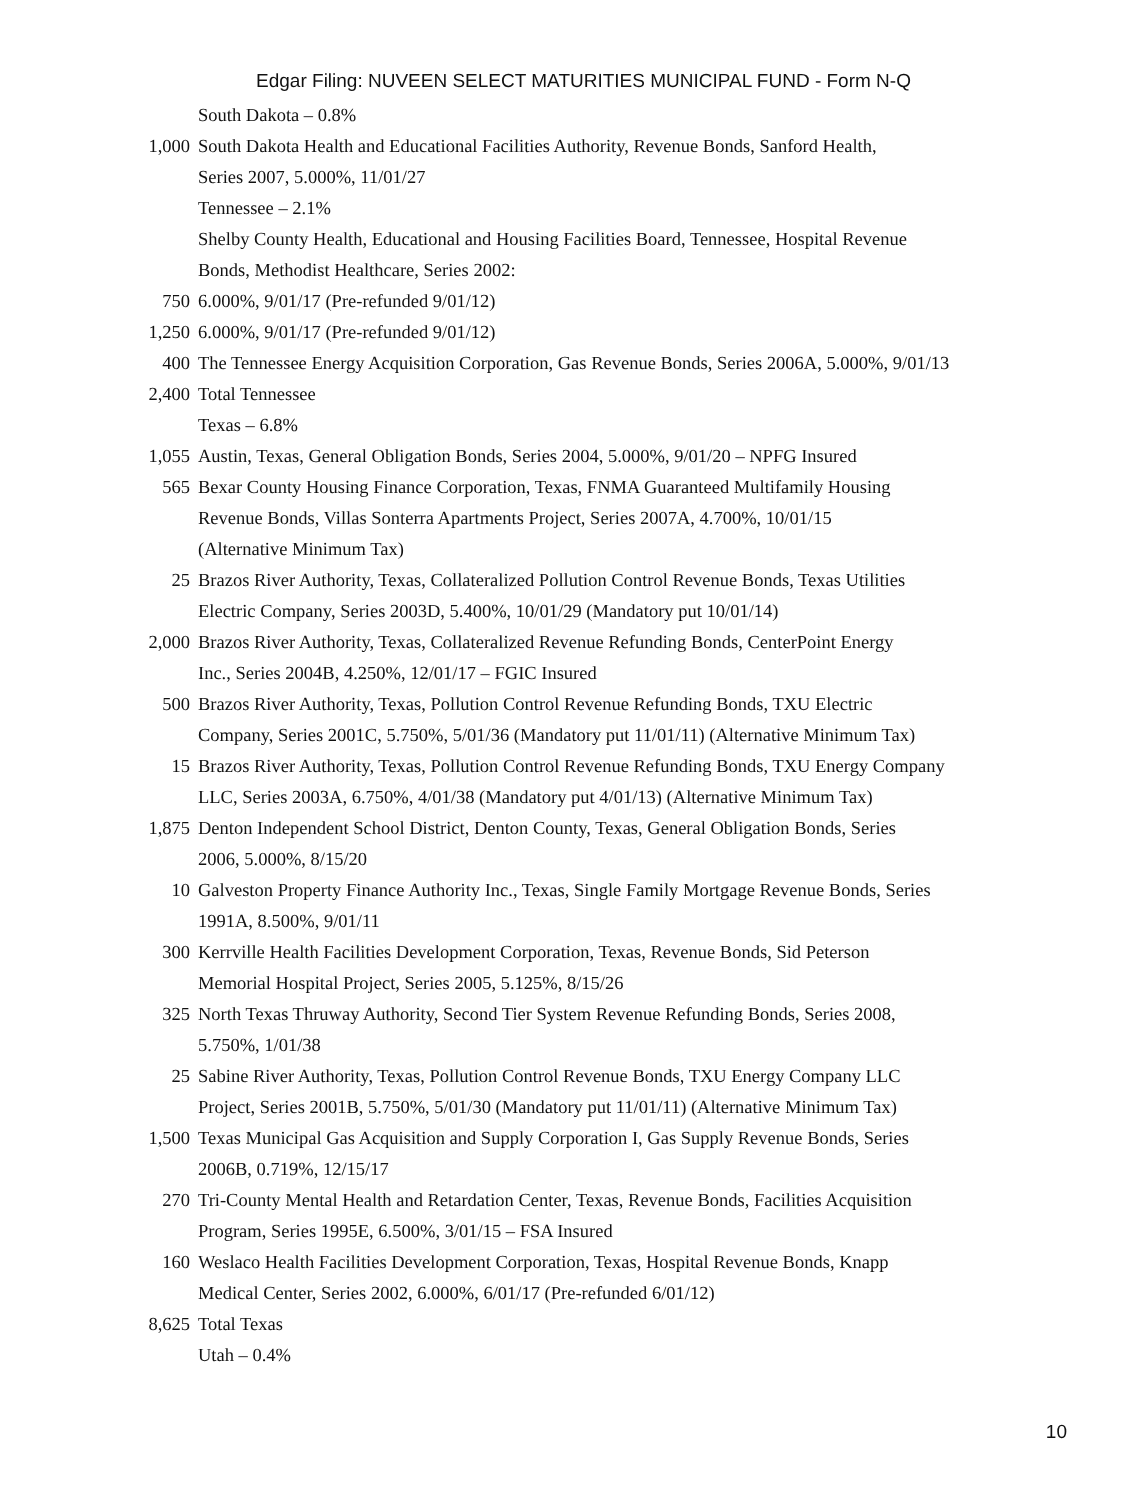Edgar Filing: NUVEEN SELECT MATURITIES MUNICIPAL FUND - Form N-Q
| | South Dakota – 0.8% |
| 1,000 | South Dakota Health and Educational Facilities Authority, Revenue Bonds, Sanford Health, Series 2007, 5.000%, 11/01/27 |
| | Tennessee – 2.1% |
| | Shelby County Health, Educational and Housing Facilities Board, Tennessee, Hospital Revenue Bonds, Methodist Healthcare, Series 2002: |
| 750 | 6.000%, 9/01/17 (Pre-refunded 9/01/12) |
| 1,250 | 6.000%, 9/01/17 (Pre-refunded 9/01/12) |
| 400 | The Tennessee Energy Acquisition Corporation, Gas Revenue Bonds, Series 2006A, 5.000%, 9/01/13 |
| 2,400 | Total Tennessee |
| | Texas – 6.8% |
| 1,055 | Austin, Texas, General Obligation Bonds, Series 2004, 5.000%, 9/01/20 – NPFG Insured |
| 565 | Bexar County Housing Finance Corporation, Texas, FNMA Guaranteed Multifamily Housing Revenue Bonds, Villas Sonterra Apartments Project, Series 2007A, 4.700%, 10/01/15 (Alternative Minimum Tax) |
| 25 | Brazos River Authority, Texas, Collateralized Pollution Control Revenue Bonds, Texas Utilities Electric Company, Series 2003D, 5.400%, 10/01/29 (Mandatory put 10/01/14) |
| 2,000 | Brazos River Authority, Texas, Collateralized Revenue Refunding Bonds, CenterPoint Energy Inc., Series 2004B, 4.250%, 12/01/17 – FGIC Insured |
| 500 | Brazos River Authority, Texas, Pollution Control Revenue Refunding Bonds, TXU Electric Company, Series 2001C, 5.750%, 5/01/36 (Mandatory put 11/01/11) (Alternative Minimum Tax) |
| 15 | Brazos River Authority, Texas, Pollution Control Revenue Refunding Bonds, TXU Energy Company LLC, Series 2003A, 6.750%, 4/01/38 (Mandatory put 4/01/13) (Alternative Minimum Tax) |
| 1,875 | Denton Independent School District, Denton County, Texas, General Obligation Bonds, Series 2006, 5.000%, 8/15/20 |
| 10 | Galveston Property Finance Authority Inc., Texas, Single Family Mortgage Revenue Bonds, Series 1991A, 8.500%, 9/01/11 |
| 300 | Kerrville Health Facilities Development Corporation, Texas, Revenue Bonds, Sid Peterson Memorial Hospital Project, Series 2005, 5.125%, 8/15/26 |
| 325 | North Texas Thruway Authority, Second Tier System Revenue Refunding Bonds, Series 2008, 5.750%, 1/01/38 |
| 25 | Sabine River Authority, Texas, Pollution Control Revenue Bonds, TXU Energy Company LLC Project, Series 2001B, 5.750%, 5/01/30 (Mandatory put 11/01/11) (Alternative Minimum Tax) |
| 1,500 | Texas Municipal Gas Acquisition and Supply Corporation I, Gas Supply Revenue Bonds, Series 2006B, 0.719%, 12/15/17 |
| 270 | Tri-County Mental Health and Retardation Center, Texas, Revenue Bonds, Facilities Acquisition Program, Series 1995E, 6.500%, 3/01/15 – FSA Insured |
| 160 | Weslaco Health Facilities Development Corporation, Texas, Hospital Revenue Bonds, Knapp Medical Center, Series 2002, 6.000%, 6/01/17 (Pre-refunded 6/01/12) |
| 8,625 | Total Texas |
| | Utah – 0.4% |
10